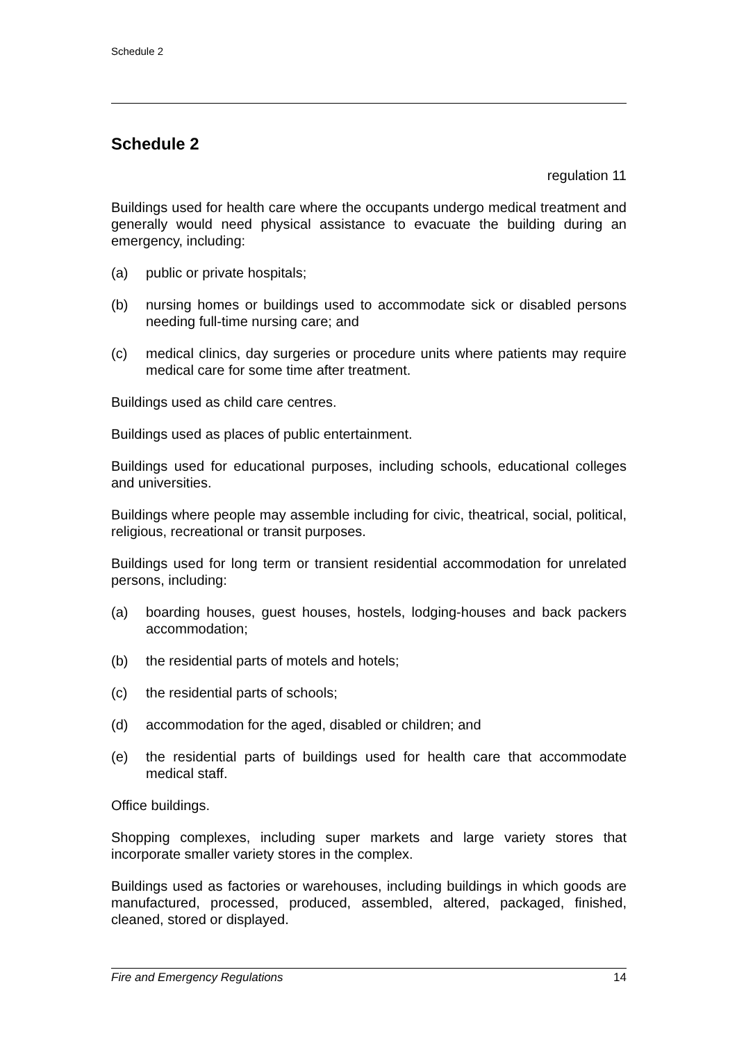Schedule 2
Schedule 2
regulation 11
Buildings used for health care where the occupants undergo medical treatment and generally would need physical assistance to evacuate the building during an emergency, including:
(a) public or private hospitals;
(b) nursing homes or buildings used to accommodate sick or disabled persons needing full-time nursing care; and
(c) medical clinics, day surgeries or procedure units where patients may require medical care for some time after treatment.
Buildings used as child care centres.
Buildings used as places of public entertainment.
Buildings used for educational purposes, including schools, educational colleges and universities.
Buildings where people may assemble including for civic, theatrical, social, political, religious, recreational or transit purposes.
Buildings used for long term or transient residential accommodation for unrelated persons, including:
(a) boarding houses, guest houses, hostels, lodging-houses and back packers accommodation;
(b) the residential parts of motels and hotels;
(c) the residential parts of schools;
(d) accommodation for the aged, disabled or children; and
(e) the residential parts of buildings used for health care that accommodate medical staff.
Office buildings.
Shopping complexes, including super markets and large variety stores that incorporate smaller variety stores in the complex.
Buildings used as factories or warehouses, including buildings in which goods are manufactured, processed, produced, assembled, altered, packaged, finished, cleaned, stored or displayed.
Fire and Emergency Regulations 14